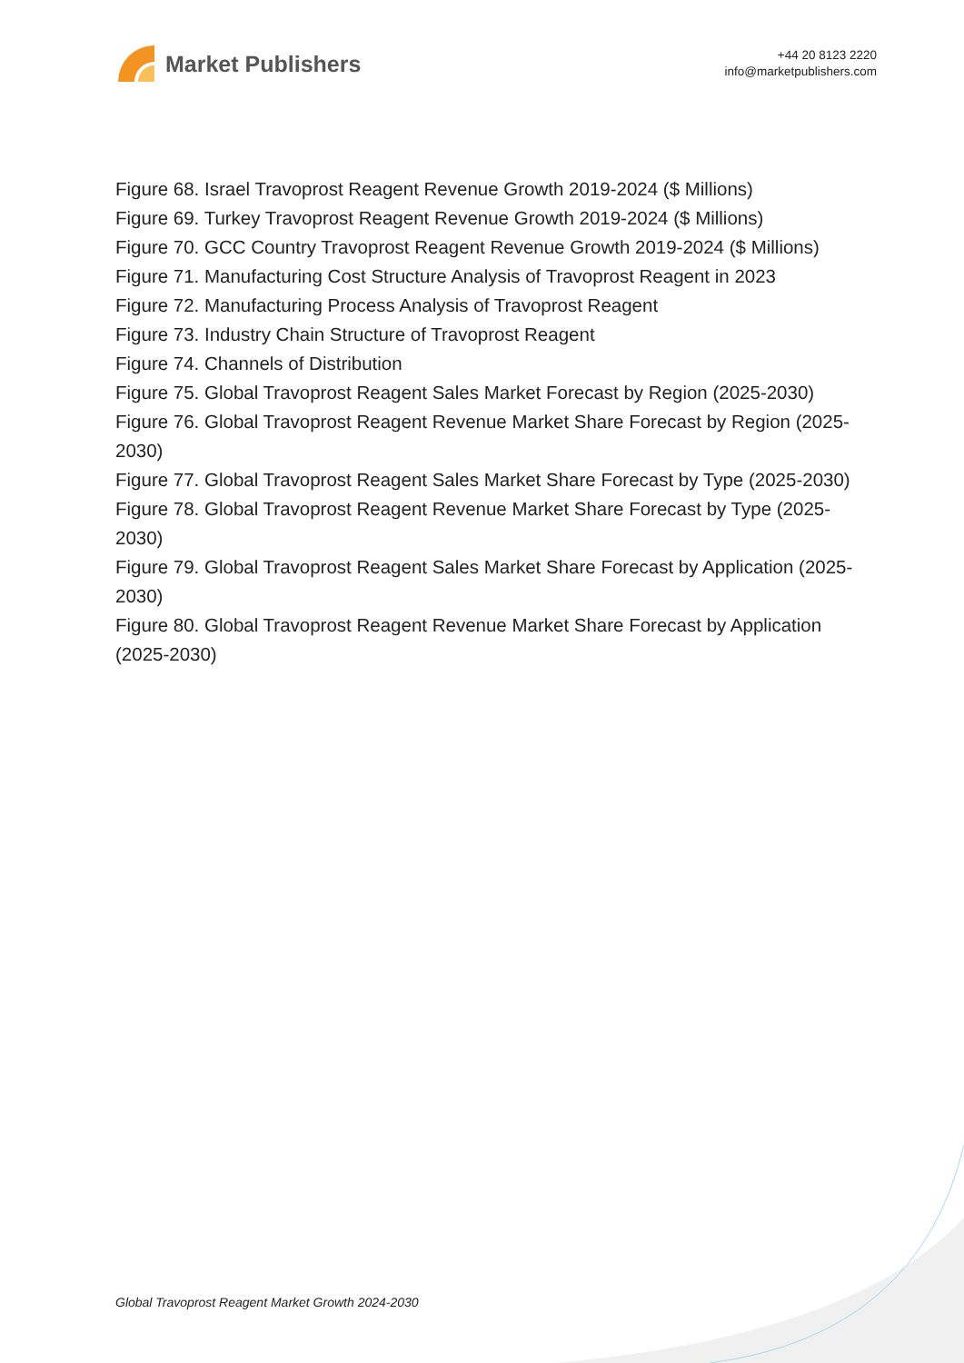Market Publishers
+44 20 8123 2220
info@marketpublishers.com
Figure 68. Israel Travoprost Reagent Revenue Growth 2019-2024 ($ Millions)
Figure 69. Turkey Travoprost Reagent Revenue Growth 2019-2024 ($ Millions)
Figure 70. GCC Country Travoprost Reagent Revenue Growth 2019-2024 ($ Millions)
Figure 71. Manufacturing Cost Structure Analysis of Travoprost Reagent in 2023
Figure 72. Manufacturing Process Analysis of Travoprost Reagent
Figure 73. Industry Chain Structure of Travoprost Reagent
Figure 74. Channels of Distribution
Figure 75. Global Travoprost Reagent Sales Market Forecast by Region (2025-2030)
Figure 76. Global Travoprost Reagent Revenue Market Share Forecast by Region (2025-2030)
Figure 77. Global Travoprost Reagent Sales Market Share Forecast by Type (2025-2030)
Figure 78. Global Travoprost Reagent Revenue Market Share Forecast by Type (2025-2030)
Figure 79. Global Travoprost Reagent Sales Market Share Forecast by Application (2025-2030)
Figure 80. Global Travoprost Reagent Revenue Market Share Forecast by Application (2025-2030)
Global Travoprost Reagent Market Growth 2024-2030